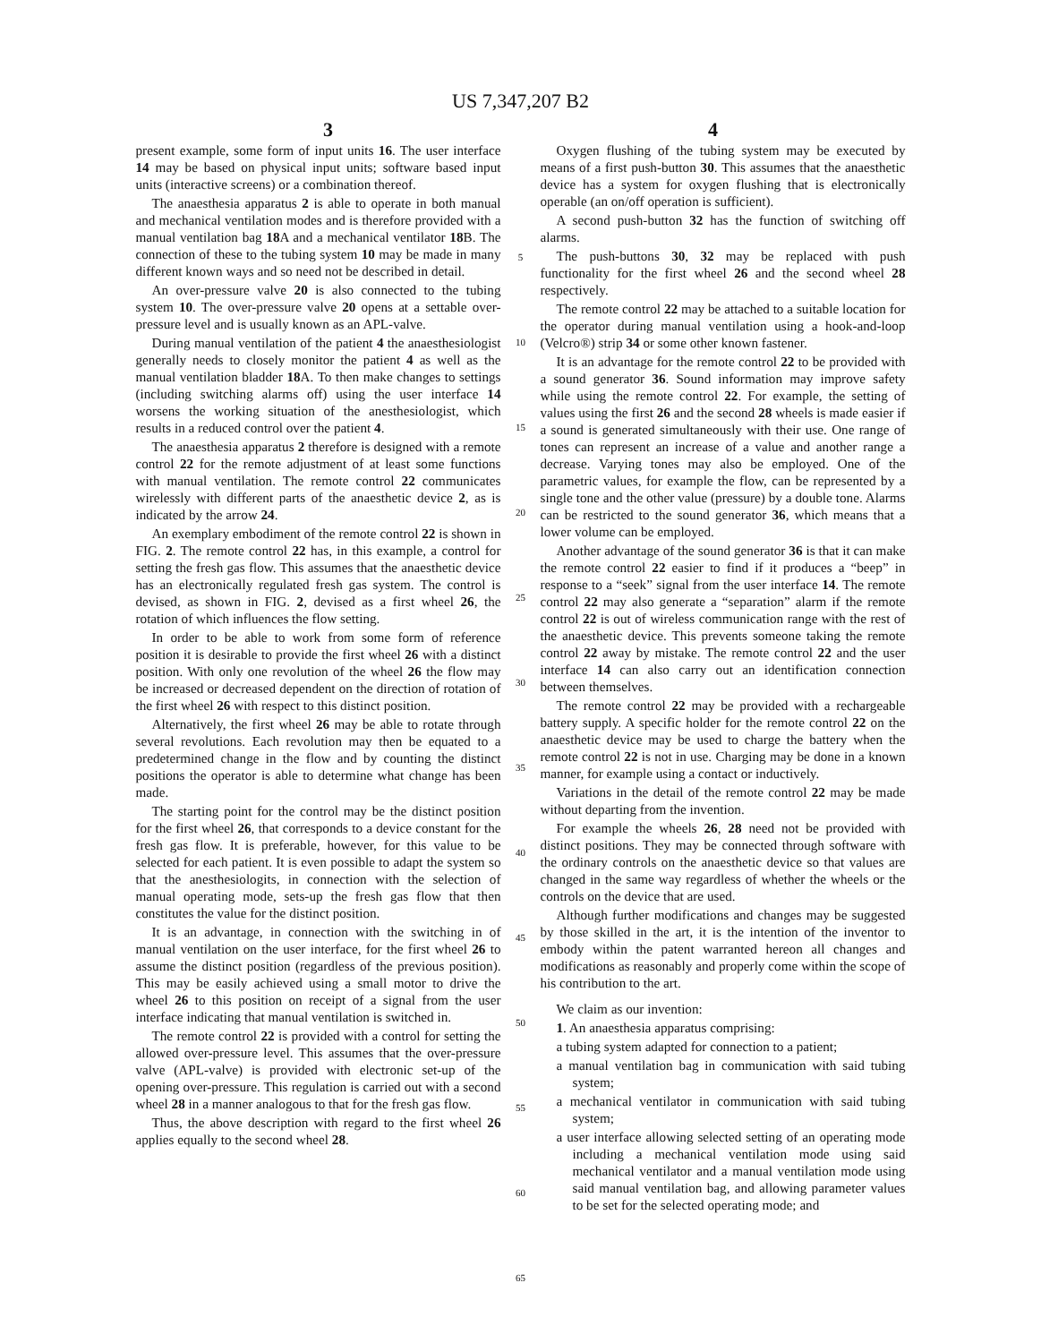US 7,347,207 B2
3 4
present example, some form of input units 16. The user interface 14 may be based on physical input units; software based input units (interactive screens) or a combination thereof.
The anaesthesia apparatus 2 is able to operate in both manual and mechanical ventilation modes and is therefore provided with a manual ventilation bag 18 A and a mechanical ventilator 18 B. The connection of these to the tubing system 10 may be made in many different known ways and so need not be described in detail.
An over-pressure valve 20 is also connected to the tubing system 10. The over-pressure valve 20 opens at a settable over-pressure level and is usually known as an APL-valve.
During manual ventilation of the patient 4 the anaesthesiologist generally needs to closely monitor the patient 4 as well as the manual ventilation bladder 18 A. To then make changes to settings (including switching alarms off) using the user interface 14 worsens the working situation of the anesthesiologist, which results in a reduced control over the patient 4.
The anaesthesia apparatus 2 therefore is designed with a remote control 22 for the remote adjustment of at least some functions with manual ventilation. The remote control 22 communicates wirelessly with different parts of the anaesthetic device 2, as is indicated by the arrow 24.
An exemplary embodiment of the remote control 22 is shown in FIG. 2. The remote control 22 has, in this example, a control for setting the fresh gas flow. This assumes that the anaesthetic device has an electronically regulated fresh gas system. The control is devised, as shown in FIG. 2, devised as a first wheel 26, the rotation of which influences the flow setting.
In order to be able to work from some form of reference position it is desirable to provide the first wheel 26 with a distinct position. With only one revolution of the wheel 26 the flow may be increased or decreased dependent on the direction of rotation of the first wheel 26 with respect to this distinct position.
Alternatively, the first wheel 26 may be able to rotate through several revolutions. Each revolution may then be equated to a predetermined change in the flow and by counting the distinct positions the operator is able to determine what change has been made.
The starting point for the control may be the distinct position for the first wheel 26, that corresponds to a device constant for the fresh gas flow. It is preferable, however, for this value to be selected for each patient. It is even possible to adapt the system so that the anesthesiologits, in connection with the selection of manual operating mode, sets-up the fresh gas flow that then constitutes the value for the distinct position.
It is an advantage, in connection with the switching in of manual ventilation on the user interface, for the first wheel 26 to assume the distinct position (regardless of the previous position). This may be easily achieved using a small motor to drive the wheel 26 to this position on receipt of a signal from the user interface indicating that manual ventilation is switched in.
The remote control 22 is provided with a control for setting the allowed over-pressure level. This assumes that the over-pressure valve (APL-valve) is provided with electronic set-up of the opening over-pressure. This regulation is carried out with a second wheel 28 in a manner analogous to that for the fresh gas flow.
Thus, the above description with regard to the first wheel 26 applies equally to the second wheel 28.
5
10
15
20
25
30
35
40
45
50
55
60
65
Oxygen flushing of the tubing system may be executed by means of a first push-button 30. This assumes that the anaesthetic device has a system for oxygen flushing that is electronically operable (an on/off operation is sufficient).
A second push-button 32 has the function of switching off alarms.
The push-buttons 30, 32 may be replaced with push functionality for the first wheel 26 and the second wheel 28 respectively.
The remote control 22 may be attached to a suitable location for the operator during manual ventilation using a hook-and-loop (Velcro®) strip 34 or some other known fastener.
It is an advantage for the remote control 22 to be provided with a sound generator 36. Sound information may improve safety while using the remote control 22. For example, the setting of values using the first 26 and the second 28 wheels is made easier if a sound is generated simultaneously with their use. One range of tones can represent an increase of a value and another range a decrease. Varying tones may also be employed. One of the parametric values, for example the flow, can be represented by a single tone and the other value (pressure) by a double tone. Alarms can be restricted to the sound generator 36, which means that a lower volume can be employed.
Another advantage of the sound generator 36 is that it can make the remote control 22 easier to find if it produces a “beep” in response to a “seek” signal from the user interface 14. The remote control 22 may also generate a “separation” alarm if the remote control 22 is out of wireless communication range with the rest of the anaesthetic device. This prevents someone taking the remote control 22 away by mistake. The remote control 22 and the user interface 14 can also carry out an identification connection between themselves.
The remote control 22 may be provided with a rechargeable battery supply. A specific holder for the remote control 22 on the anaesthetic device may be used to charge the battery when the remote control 22 is not in use. Charging may be done in a known manner, for example using a contact or inductively.
Variations in the detail of the remote control 22 may be made without departing from the invention.
For example the wheels 26, 28 need not be provided with distinct positions. They may be connected through software with the ordinary controls on the anaesthetic device so that values are changed in the same way regardless of whether the wheels or the controls on the device that are used.
Although further modifications and changes may be suggested by those skilled in the art, it is the intention of the inventor to embody within the patent warranted hereon all changes and modifications as reasonably and properly come within the scope of his contribution to the art.
We claim as our invention:
1. An anaesthesia apparatus comprising:
a tubing system adapted for connection to a patient;
a manual ventilation bag in communication with said tubing system;
a mechanical ventilator in communication with said tubing system;
a user interface allowing selected setting of an operating mode including a mechanical ventilation mode using said mechanical ventilator and a manual ventilation mode using said manual ventilation bag, and allowing parameter values to be set for the selected operating mode; and